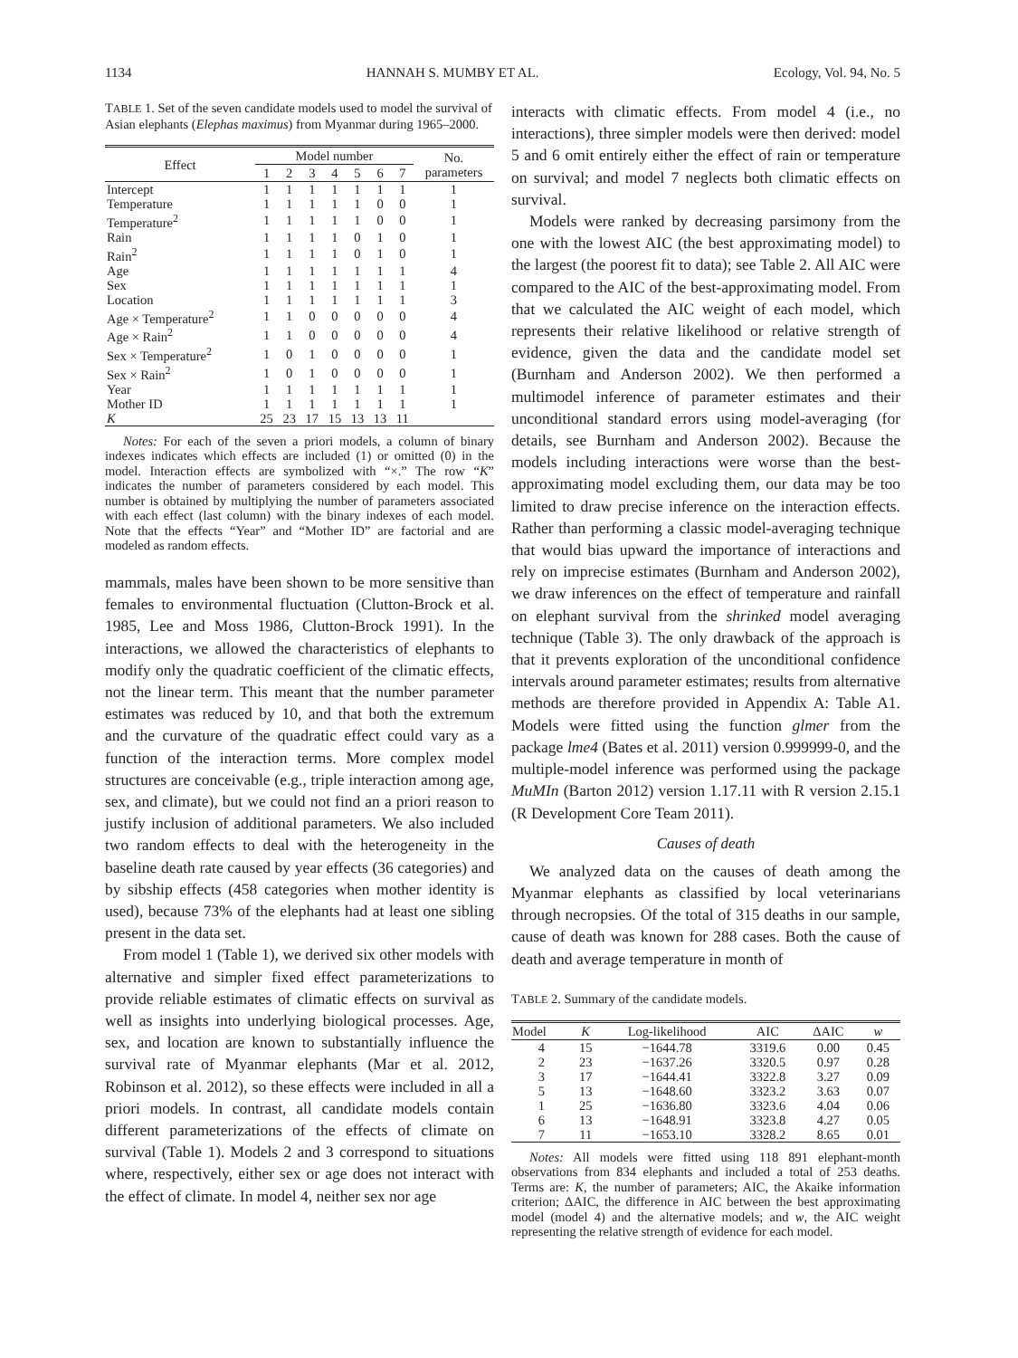1134 HANNAH S. MUMBY ET AL. Ecology, Vol. 94, No. 5
TABLE 1. Set of the seven candidate models used to model the survival of Asian elephants (Elephas maximus) from Myanmar during 1965–2000.
| Effect | Model number | | | | | | | No. parameters |
| --- | --- | --- | --- | --- | --- | --- | --- | --- |
| | 1 | 2 | 3 | 4 | 5 | 6 | 7 | |
| Intercept | 1 | 1 | 1 | 1 | 1 | 1 | 1 | 1 |
| Temperature | 1 | 1 | 1 | 1 | 1 | 0 | 0 | 1 |
| Temperature<sup>2</sup> | 1 | 1 | 1 | 1 | 1 | 0 | 0 | 1 |
| Rain | 1 | 1 | 1 | 1 | 0 | 1 | 0 | 1 |
| Rain<sup>2</sup> | 1 | 1 | 1 | 1 | 0 | 1 | 0 | 1 |
| Age | 1 | 1 | 1 | 1 | 1 | 1 | 1 | 4 |
| Sex | 1 | 1 | 1 | 1 | 1 | 1 | 1 | 1 |
| Location | 1 | 1 | 1 | 1 | 1 | 1 | 1 | 3 |
| Age × Temperature<sup>2</sup> | 1 | 1 | 0 | 0 | 0 | 0 | 0 | 4 |
| Age × Rain<sup>2</sup> | 1 | 1 | 0 | 0 | 0 | 0 | 0 | 4 |
| Sex × Temperature<sup>2</sup> | 1 | 0 | 1 | 0 | 0 | 0 | 0 | 1 |
| Sex × Rain<sup>2</sup> | 1 | 0 | 1 | 0 | 0 | 0 | 0 | 1 |
| Year | 1 | 1 | 1 | 1 | 1 | 1 | 1 | 1 |
| Mother ID | 1 | 1 | 1 | 1 | 1 | 1 | 1 | 1 |
| K | 25 | 23 | 17 | 15 | 13 | 13 | 11 | |
Notes: For each of the seven a priori models, a column of binary indexes indicates which effects are included (1) or omitted (0) in the model. Interaction effects are symbolized with “×.” The row “K” indicates the number of parameters considered by each model. This number is obtained by multiplying the number of parameters associated with each effect (last column) with the binary indexes of each model. Note that the effects “Year” and “Mother ID” are factorial and are modeled as random effects.
mammals, males have been shown to be more sensitive than females to environmental fluctuation (Clutton-Brock et al. 1985, Lee and Moss 1986, Clutton-Brock 1991). In the interactions, we allowed the characteristics of elephants to modify only the quadratic coefficient of the climatic effects, not the linear term. This meant that the number parameter estimates was reduced by 10, and that both the extremum and the curvature of the quadratic effect could vary as a function of the interaction terms. More complex model structures are conceivable (e.g., triple interaction among age, sex, and climate), but we could not find an a priori reason to justify inclusion of additional parameters. We also included two random effects to deal with the heterogeneity in the baseline death rate caused by year effects (36 categories) and by sibship effects (458 categories when mother identity is used), because 73% of the elephants had at least one sibling present in the data set.
From model 1 (Table 1), we derived six other models with alternative and simpler fixed effect parameterizations to provide reliable estimates of climatic effects on survival as well as insights into underlying biological processes. Age, sex, and location are known to substantially influence the survival rate of Myanmar elephants (Mar et al. 2012, Robinson et al. 2012), so these effects were included in all a priori models. In contrast, all candidate models contain different parameterizations of the effects of climate on survival (Table 1). Models 2 and 3 correspond to situations where, respectively, either sex or age does not interact with the effect of climate. In model 4, neither sex nor age
interacts with climatic effects. From model 4 (i.e., no interactions), three simpler models were then derived: model 5 and 6 omit entirely either the effect of rain or temperature on survival; and model 7 neglects both climatic effects on survival.
Models were ranked by decreasing parsimony from the one with the lowest AIC (the best approximating model) to the largest (the poorest fit to data); see Table 2. All AIC were compared to the AIC of the best-approximating model. From that we calculated the AIC weight of each model, which represents their relative likelihood or relative strength of evidence, given the data and the candidate model set (Burnham and Anderson 2002). We then performed a multimodel inference of parameter estimates and their unconditional standard errors using model-averaging (for details, see Burnham and Anderson 2002). Because the models including interactions were worse than the best-approximating model excluding them, our data may be too limited to draw precise inference on the interaction effects. Rather than performing a classic model-averaging technique that would bias upward the importance of interactions and rely on imprecise estimates (Burnham and Anderson 2002), we draw inferences on the effect of temperature and rainfall on elephant survival from the shrinked model averaging technique (Table 3). The only drawback of the approach is that it prevents exploration of the unconditional confidence intervals around parameter estimates; results from alternative methods are therefore provided in Appendix A: Table A1. Models were fitted using the function glmer from the package lme4 (Bates et al. 2011) version 0.999999-0, and the multiple-model inference was performed using the package MuMIn (Barton 2012) version 1.17.11 with R version 2.15.1 (R Development Core Team 2011).
Causes of death
We analyzed data on the causes of death among the Myanmar elephants as classified by local veterinarians through necropsies. Of the total of 315 deaths in our sample, cause of death was known for 288 cases. Both the cause of death and average temperature in month of
TABLE 2. Summary of the candidate models.
| Model | K | Log-likelihood | AIC | ΔAIC | w |
| --- | --- | --- | --- | --- | --- |
| 4 | 15 | −1644.78 | 3319.6 | 0.00 | 0.45 |
| 2 | 23 | −1637.26 | 3320.5 | 0.97 | 0.28 |
| 3 | 17 | −1644.41 | 3322.8 | 3.27 | 0.09 |
| 5 | 13 | −1648.60 | 3323.2 | 3.63 | 0.07 |
| 1 | 25 | −1636.80 | 3323.6 | 4.04 | 0.06 |
| 6 | 13 | −1648.91 | 3323.8 | 4.27 | 0.05 |
| 7 | 11 | −1653.10 | 3328.2 | 8.65 | 0.01 |
Notes: All models were fitted using 118 891 elephant-month observations from 834 elephants and included a total of 253 deaths. Terms are: K, the number of parameters; AIC, the Akaike information criterion; ΔAIC, the difference in AIC between the best approximating model (model 4) and the alternative models; and w, the AIC weight representing the relative strength of evidence for each model.